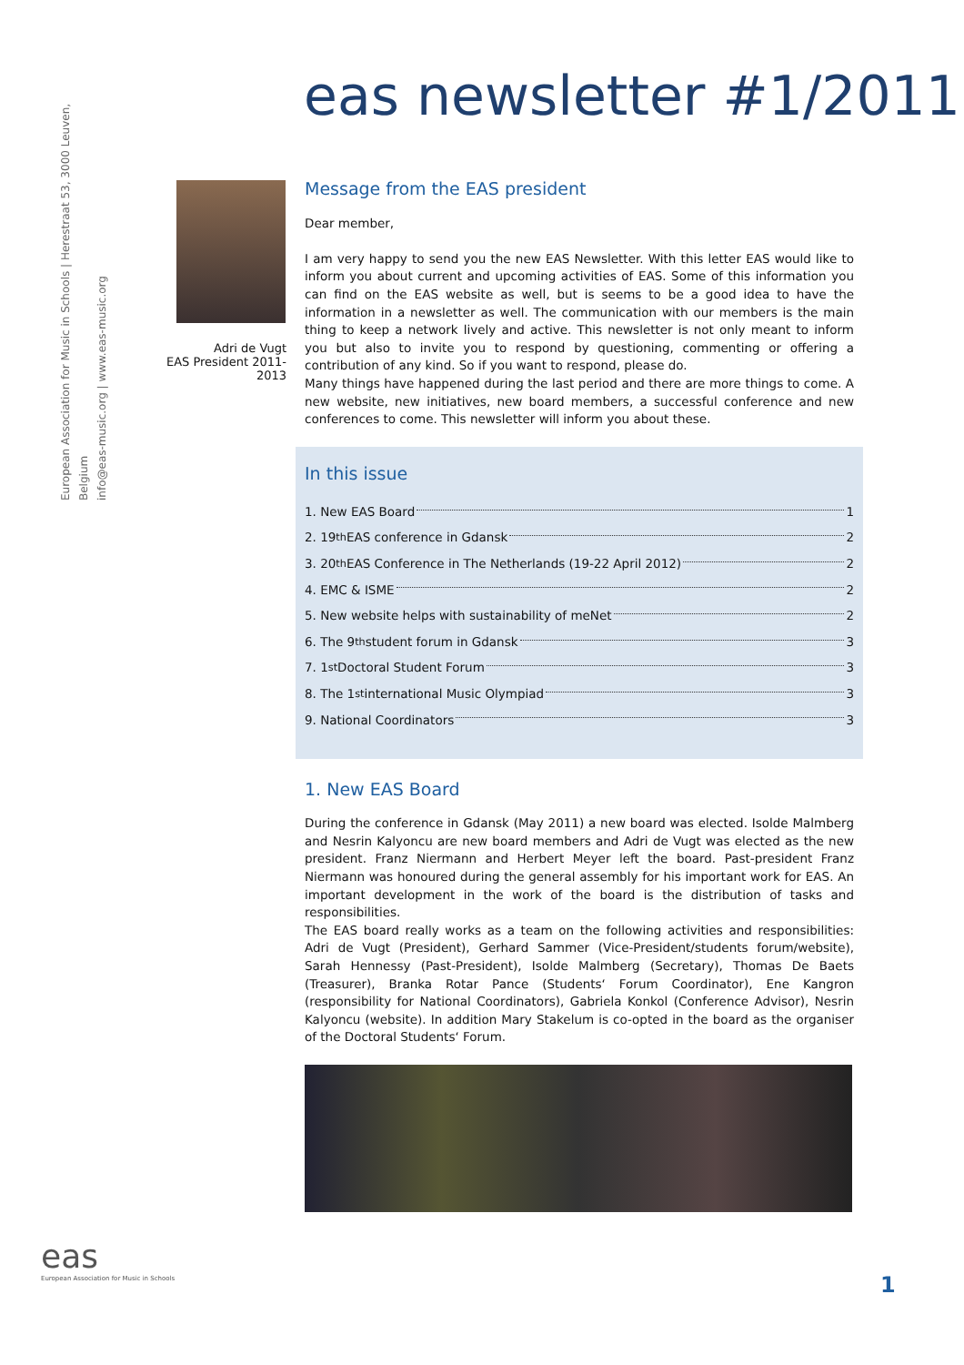European Association for Music in Schools | Herestraat 53, 3000 Leuven, Belgium
info@eas-music.org | www.eas-music.org
eas newsletter #1/2011
Adri de Vugt
EAS President 2011-2013
Message from the EAS president
Dear member,
I am very happy to send you the new EAS Newsletter. With this letter EAS would like to inform you about current and upcoming activities of EAS. Some of this information you can find on the EAS website as well, but is seems to be a good idea to have the information in a newsletter as well. The communication with our members is the main thing to keep a network lively and active. This newsletter is not only meant to inform you but also to invite you to respond by questioning, commenting or offering a contribution of any kind. So if you want to respond, please do.
Many things have happened during the last period and there are more things to come. A new website, new initiatives, new board members, a successful conference and new conferences to come. This newsletter will inform you about these.
In this issue
1. New EAS Board 1
2. 19<sup>th</sup> EAS conference in Gdansk 2
3. 20<sup>th</sup> EAS Conference in The Netherlands (19-22 April 2012) 2
4. EMC & ISME 2
5. New website helps with sustainability of meNet 2
6. The 9<sup>th</sup> student forum in Gdansk 3
7. 1<sup>st</sup> Doctoral Student Forum 3
8. The 1<sup>st</sup> international Music Olympiad 3
9. National Coordinators 3
1. New EAS Board
During the conference in Gdansk (May 2011) a new board was elected. Isolde Malmberg and Nesrin Kalyoncu are new board members and Adri de Vugt was elected as the new president. Franz Niermann and Herbert Meyer left the board. Past-president Franz Niermann was honoured during the general assembly for his important work for EAS. An important development in the work of the board is the distribution of tasks and responsibilities.
The EAS board really works as a team on the following activities and responsibilities: Adri de Vugt (President), Gerhard Sammer (Vice-President/students forum/website), Sarah Hennessy (Past-President), Isolde Malmberg (Secretary), Thomas De Baets (Treasurer), Branka Rotar Pance (Students‘ Forum Coordinator), Ene Kangron (responsibility for National Coordinators), Gabriela Konkol (Conference Advisor), Nesrin Kalyoncu (website). In addition Mary Stakelum is co-opted in the board as the organiser of the Doctoral Students‘ Forum.
eas
European Association for Music in Schools
1